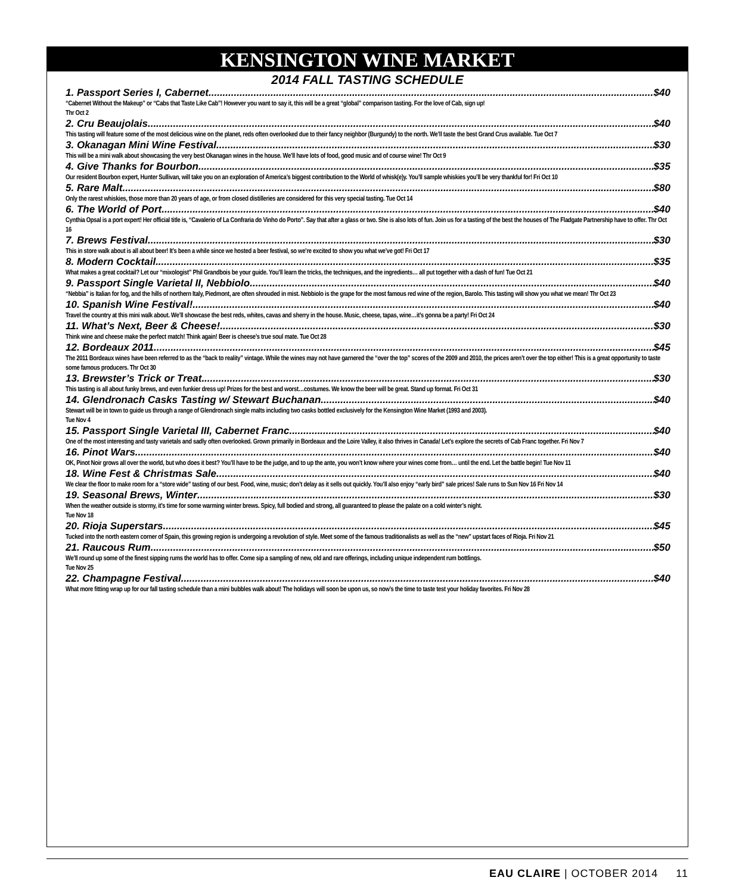KENSINGTON WINE MARKET
2014 FALL TASTING SCHEDULE
1. Passport Series I, Cabernet $40
“Cabernet Without the Makeup” or “Cabs that Taste Like Cab”! However you want to say it, this will be a great “global” comparison tasting. For the love of Cab, sign up!
Thr Oct 2
2. Cru Beaujolais $40
This tasting will feature some of the most delicious wine on the planet, reds often overlooked due to their fancy neighbor (Burgundy) to the north. We’ll taste the best Grand Crus available. Tue Oct 7
3. Okanagan Mini Wine Festival $30
This will be a mini walk about showcasing the very best Okanagan wines in the house. We’ll have lots of food, good music and of course wine! Thr Oct 9
4. Give Thanks for Bourbon $35
Our resident Bourbon expert, Hunter Sullivan, will take you on an exploration of America’s biggest contribution to the World of whisk(e)y. You’ll sample whiskies you’ll be very thankful for! Fri Oct 10
5. Rare Malt $80
Only the rarest whiskies, those more than 20 years of age, or from closed distilleries are considered for this very special tasting. Tue Oct 14
6. The World of Port $40
Cynthia Opsal is a port expert! Her official title is, “Cavalerio of La Confraria do Vinho do Porto”. Say that after a glass or two. She is also lots of fun. Join us for a tasting of the best the houses of The Fladgate Partnership have to offer. Thr Oct 16
7. Brews Festival $30
This in store walk about is all about beer! It’s been a while since we hosted a beer festival, so we’re excited to show you what we’ve got! Fri Oct 17
8. Modern Cocktail $35
What makes a great cocktail? Let our “mixologist” Phil Grandbois be your guide. You’ll learn the tricks, the techniques, and the ingredients… all put together with a dash of fun! Tue Oct 21
9. Passport Single Varietal II, Nebbiolo $40
“Nebbia” is Italian for fog, and the hills of northern Italy, Piedmont, are often shrouded in mist. Nebbiolo is the grape for the most famous red wine of the region, Barolo. This tasting will show you what we mean! Thr Oct 23
10. Spanish Wine Festival! $40
Travel the country at this mini walk about. We’ll showcase the best reds, whites, cavas and sherry in the house. Music, cheese, tapas, wine…it’s gonna be a party! Fri Oct 24
11. What’s Next, Beer & Cheese! $30
Think wine and cheese make the perfect match! Think again! Beer is cheese’s true soul mate. Tue Oct 28
12. Bordeaux 2011 $45
The 2011 Bordeaux wines have been referred to as the “back to reality” vintage. While the wines may not have garnered the “over the top” scores of the 2009 and 2010, the prices aren’t over the top either! This is a great opportunity to taste some famous producers. Thr Oct 30
13. Brewster’s Trick or Treat $30
This tasting is all about funky brews, and even funkier dress up! Prizes for the best and worst…costumes. We know the beer will be great. Stand up format. Fri Oct 31
14. Glendronach Casks Tasting w/ Stewart Buchanan $40
Stewart will be in town to guide us through a range of Glendronach single malts including two casks bottled exclusively for the Kensington Wine Market (1993 and 2003).
Tue Nov 4
15. Passport Single Varietal III, Cabernet Franc $40
One of the most interesting and tasty varietals and sadly often overlooked. Grown primarily in Bordeaux and the Loire Valley, it also thrives in Canada! Let’s explore the secrets of Cab Franc together. Fri Nov 7
16. Pinot Wars $40
OK, Pinot Noir grows all over the world, but who does it best? You’ll have to be the judge, and to up the ante, you won’t know where your wines come from… until the end. Let the battle begin! Tue Nov 11
18. Wine Fest & Christmas Sale $40
We clear the floor to make room for a “store wide” tasting of our best. Food, wine, music; don’t delay as it sells out quickly. You’ll also enjoy “early bird” sale prices! Sale runs to Sun Nov 16 Fri Nov 14
19. Seasonal Brews, Winter $30
When the weather outside is stormy, it’s time for some warming winter brews. Spicy, full bodied and strong, all guaranteed to please the palate on a cold winter’s night.
Tue Nov 18
20. Rioja Superstars $45
Tucked into the north eastern corner of Spain, this growing region is undergoing a revolution of style. Meet some of the famous traditionalists as well as the “new” upstart faces of Rioja. Fri Nov 21
21. Raucous Rum $50
We’ll round up some of the finest sipping rums the world has to offer. Come sip a sampling of new, old and rare offerings, including unique independent rum bottlings.
Tue Nov 25
22. Champagne Festival $40
What more fitting wrap up for our fall tasting schedule than a mini bubbles walk about! The holidays will soon be upon us, so now’s the time to taste test your holiday favorites. Fri Nov 28
EAU CLAIRE | OCTOBER 2014 11